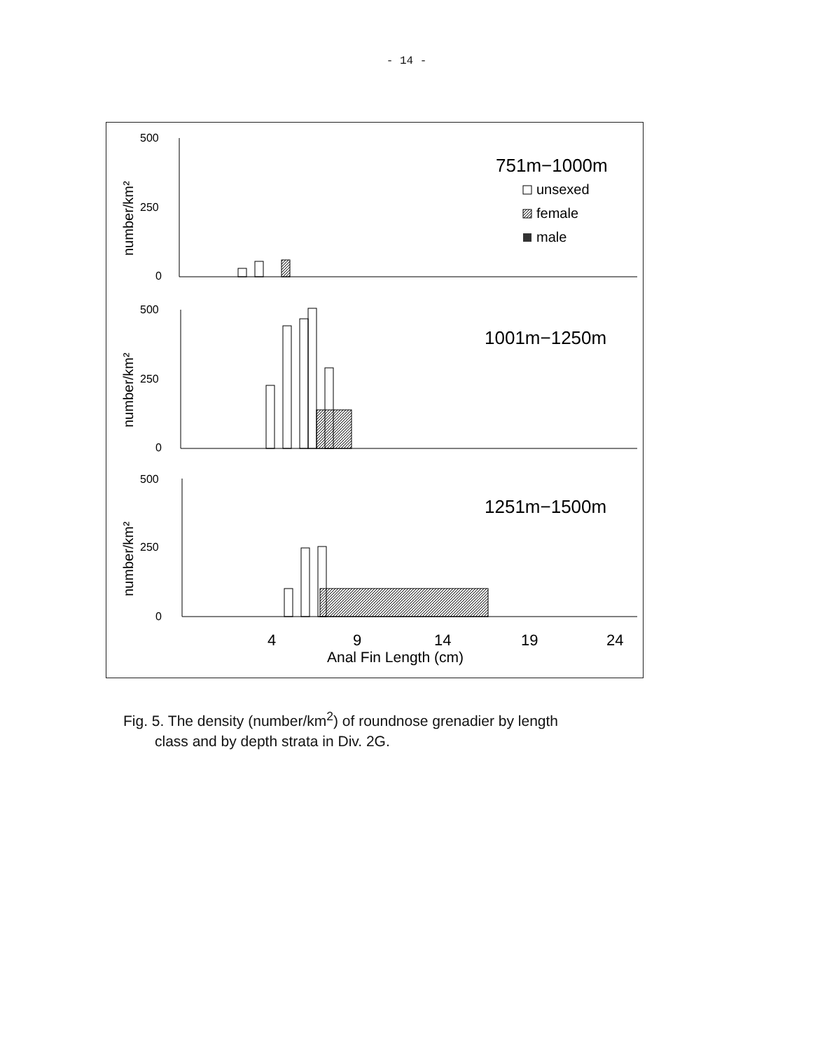- 14 -
500
250
0
number/km²
751m−1000m
unsexed
female
male
500
250
0
number/km²
1001m−1250m
500
250
0
number/km²
1251m−1500m
4
9
14
19
24
Anal Fin Length (cm)
Fig. 5. The density (number/km<sup>2</sup>) of roundnose grenadier by length
class and by depth strata in Div. 2G.